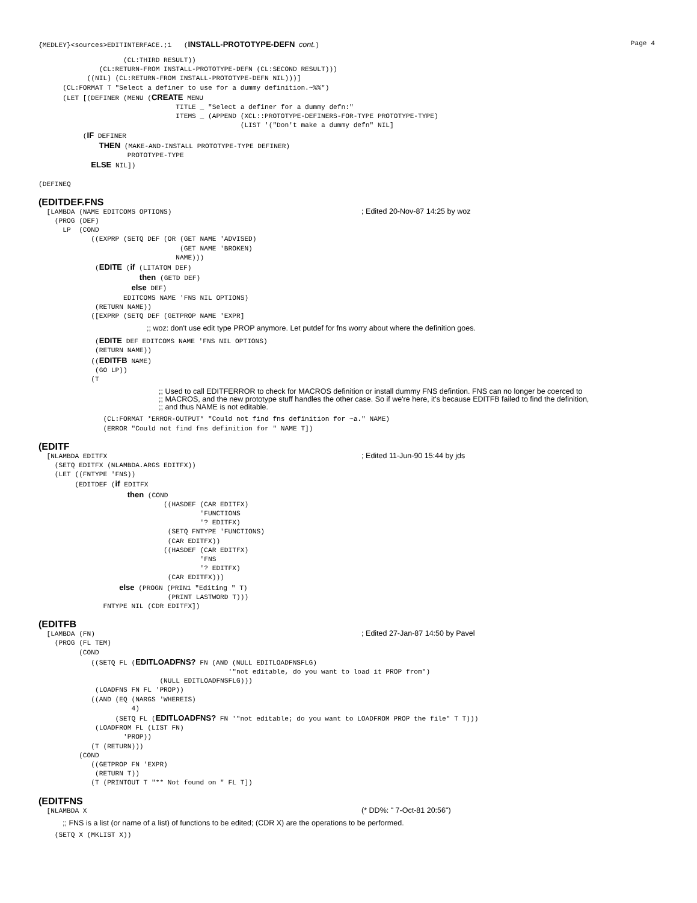{MEDLEY}<sources>EDITINTERFACE.;1 (INSTALL-PROTOTYPE-DEFN cont.) Page 4
                     (CL:THIRD RESULT))
               (CL:RETURN-FROM INSTALL-PROTOTYPE-DEFN (CL:SECOND RESULT)))
            ((NIL) (CL:RETURN-FROM INSTALL-PROTOTYPE-DEFN NIL)))]
      (CL:FORMAT T "Select a definer to use for a dummy definition.~%%")
      (LET [(DEFINER (MENU (CREATE MENU
                                  TITLE _ "Select a definer for a dummy defn:"
                                  ITEMS _ (APPEND (XCL::PROTOTYPE-DEFINERS-FOR-TYPE PROTOTYPE-TYPE)
                                                  (LIST '("Don't make a dummy defn" NIL]
           (IF DEFINER
               THEN (MAKE-AND-INSTALL PROTOTYPE-TYPE DEFINER)
                      PROTOTYPE-TYPE
             ELSE NIL])

(DEFINEQ
(EDITDEF.FNS
  [LAMBDA (NAME EDITCOMS OPTIONS)                                               ; Edited 20-Nov-87 14:25 by woz
    (PROG (DEF)
      LP  (COND
             ((EXPRP (SETQ DEF (OR (GET NAME 'ADVISED)
                                   (GET NAME 'BROKEN)
                                  NAME)))
              (EDITE (if (LITATOM DEF)
                         then (GETD DEF)
                       else DEF)
                     EDITCOMS NAME 'FNS NIL OPTIONS)
              (RETURN NAME))
             ([EXPRP (SETQ DEF (GETPROP NAME 'EXPR]
;; woz: don't use edit type PROP anymore. Let putdef for fns worry about where the definition goes.
              (EDITE DEF EDITCOMS NAME 'FNS NIL OPTIONS)
              (RETURN NAME))
             ((EDITFB NAME)
              (GO LP))
             (T
;; Used to call EDITFERROR to check for MACROS definition or install dummy FNS defintion. FNS can no longer be coerced to
;; MACROS, and the new prototype stuff handles the other case. So if we're here, it's because EDITFB failed to find the definition,
;; and thus NAME is not editable.
                (CL:FORMAT *ERROR-OUTPUT* "Could not find fns definition for ~a." NAME)
                (ERROR "Could not find fns definition for " NAME T])
(EDITF
  [NLAMBDA EDITFX                                                               ; Edited 11-Jun-90 15:44 by jds
    (SETQ EDITFX (NLAMBDA.ARGS EDITFX))
    (LET ((FNTYPE 'FNS))
         (EDITDEF (if EDITFX
                      then (COND
                               ((HASDEF (CAR EDITFX)
                                        'FUNCTIONS
                                        '? EDITFX)
                                (SETQ FNTYPE 'FUNCTIONS)
                                (CAR EDITFX))
                               ((HASDEF (CAR EDITFX)
                                        'FNS
                                        '? EDITFX)
                                (CAR EDITFX)))
                    else (PROGN (PRIN1 "Editing " T)
                                (PRINT LASTWORD T)))
                FNTYPE NIL (CDR EDITFX])
(EDITFB
  [LAMBDA (FN)                                                                  ; Edited 27-Jan-87 14:50 by Pavel
    (PROG (FL TEM)
          (COND
             ((SETQ FL (EDITLOADFNS? FN (AND (NULL EDITLOADFNSFLG)
                                               '"not editable, do you want to load it PROP from")
                              (NULL EDITLOADFNSFLG)))
              (LOADFNS FN FL 'PROP))
             ((AND (EQ (NARGS 'WHEREIS)
                       4)
                   (SETQ FL (EDITLOADFNS? FN '"not editable; do you want to LOADFROM PROP the file" T T)))
              (LOADFROM FL (LIST FN)
                     'PROP))
             (T (RETURN)))
          (COND
             ((GETPROP FN 'EXPR)
              (RETURN T))
             (T (PRINTOUT T "** Not found on " FL T])
(EDITFNS
  [NLAMBDA X                                                                    (* DD%: " 7-Oct-81 20:56")
;; FNS is a list (or name of a list) of functions to be edited; (CDR X) are the operations to be performed.
    (SETQ X (MKLIST X))